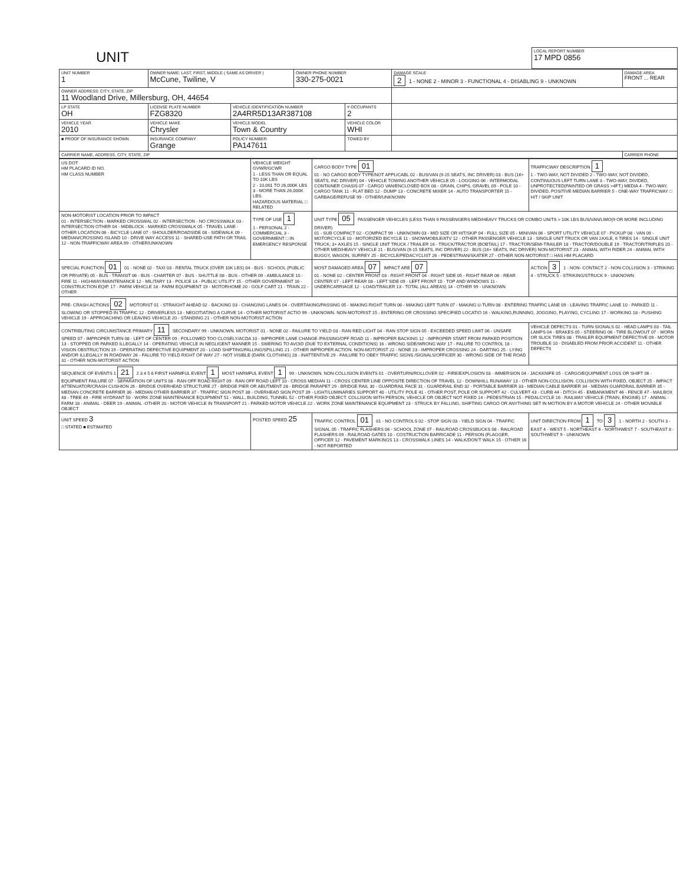| UNIT | LOCAL REPORT NUMBER 17 MPD 0856 |
| UNIT NUMBER 1 | OWNER NAME: LAST, FIRST, MIDDLE ( SAME AS DRIVER ) McCune, Twiline, V | | OWNER PHONE NUMBER 330-275-0021 | | DAMAGE SCALE 2 1 - NONE 2 - MINOR 3 - FUNCTIONAL 4 - DISABLING 9 - UNKNOWN | DAMAGE AREA FRONT ... REAR |
| OWNER ADDRESS: CITY, STATE, ZIP 11 Woodland Drive, Millersburg, OH, 44654 | | | | | | |
| LP STATE OH | LICENSE PLATE NUMBER FZG8320 | VEHICLE IDENTIFICATION NUMBER 2A4RR5D13AR387108 | | # OCCUPANTS 2 | | |
| VEHICLE YEAR 2010 | VEHICLE MAKE Chrysler | VEHICLE MODEL Town & Country | | VEHICLE COLOR WHI | | |
| ■ PROOF OF INSURANCE SHOWN | INSURANCE COMPANY Grange | POLICY NUMBER PA147611 | | TOWED BY | | |
| CARRIER NAME, ADDRESS, CITY, STATE, ZIP | | | | | | CARRIER PHONE |
| US DOT HM PLACARD ID NO. HM CLASS NUMBER | VEHICLE WEIGHT GVWR/GCWR 1 - LESS THAN OR EQUAL TO 10K LBS 2 - 10,001 TO 26,000K LBS 3 - MORE THAN 26,000K LBS. HAZARDOUS MATERIAL □ RELATED | CARGO BODY TYPE 01 01 - NO CARGO BODY TYPE/NOT APPLICABL 02 - BUS/VAN (9-15 SEATS, INC DRIVER) 03 - BUS (16+ SEATS, INC DRIVER) 04 - VEHICLE TOWING ANOTHER VEHICLE 05 - LOGGING 06 - INTERMODAL CONTAINER CHASIS 07 - CARGO VAN/ENCLOSED BOX 08 - GRAIN, CHIPS, GRAVEL 09 - POLE 10 - CARGO TANK 11 - FLAT BED 12 - DUMP 13 - CONCRETE MIXER 14 - AUTO TRANSPORTER 15 - GARBAGE/REFUSE 99 - OTHER/UNKNOWN | TRAFFICWAY DESCRIPTION 1 1 - TWO-WAY, NOT DIVIDED 2 - TWO-WAY, NOT DIVIDED, CONTINUOUS LEFT TURN LANE 3 - TWO-WAY, DIVIDED, UNPROTECTED(PAINTED OR GRASS >4FT.) MEDIA 4 - TWO-WAY, DIVIDED, POSITIVE MEDIAN BARRIER 5 - ONE-WAY TRAFFICWAY □ HIT / SKIP UNIT |
| NON-MOTORIST LOCATION PRIOR TO IMPACT 01 - INTERSECTION - MARKED CROSSWAL 02 - INTERSECTION - NO CROSSWALK 03 - INTERSECTION OTHER 04 - MIDBLOCK - MARKED CROSSWALK 05 - TRAVEL LANE - OTHER LOCATION 06 - BICYCLE LANE 07 - SHOULDER/ROADSIDE 08 - SIDEWALK 09 - MEDIAN/CROSSING ISLAND 10 - DRIVE WAY ACCESS 11 - SHARED-USE PATH OR TRAIL 12 - NON-TRAFFICWAY AREA 99 - OTHER/UNKNOWN | TYPE OF USE 1 1 - PERSONAL 2 - COMMERCIAL 3 - GOVERNMENT □ IN EMERGENCY RESPONSE | UNIT TYPE 05 PASSENGER VEHICLES (LESS THAN 9 PASSENGERS MED/HEAVY TRUCKS OR COMBO UNITS > 10K LBS BUS/VAN/LIMO(9 OR MORE INCLUDING DRIVER) 01 - SUB COMPACT 02 - COMPACT 99 - UNKNOWN 03 - MID SIZE OR HIT/SKIP 04 - FULL SIZE 05 - MINIVAN 06 - SPORT UTILITY VEHICLE 07 - PICKUP 08 - VAN 09 - MOTORCYCLE 10 - MOTORIZED BICYCLE 11 - SNOWMOBILE/ATV 12 - OTHER PASSENGER VEHICLE 13 - SINGLE UNIT TRUCK OR VAN 2AXLE, 6 TIRES 14 - SINGLE UNIT TRUCK; 3+ AXLES 15 - SINGLE UNIT TRUCK / TRAILER 16 - TRUCK/TRACTOR (BOBTAIL) 17 - TRACTOR/SEMI-TRAILER 18 - TRACTOR/DOUBLE 19 - TRACTOR/TRIPLES 20 - OTHER MED/HEAVY VEHICLE 21 - BUS/VAN (9-15 SEATS, INC DRIVER) 22 - BUS (16+ SEATS, INC DRIVER) NON-MOTORIST 23 - ANIMAL WITH RIDER 24 - ANIMAL WITH BUGGY, WAGON, SURREY 25 - BICYCLE/PEDACYCLIST 26 - PEDESTRIAN/SKATER 27 - OTHER NON-MOTORIST □ HAS HM PLACARD | |
| SPECIAL FUNCTION 01 01 - NONE 02 - TAXI 03 - RENTAL TRUCK (OVER 10K LBS) 04 - BUS - SCHOOL (PUBLIC OR PRIVATE) 05 - BUS - TRANSIT 06 - BUS - CHARTER 07 - BUS - SHUTTLE 08 - BUS - OTHER 09 - AMBULANCE 10 - FIRE 11 - HIGHWAY/MAINTENANCE 12 - MILITARY 13 - POLICE 14 - PUBLIC UTILITY 15 - OTHER GOVERNMENT 16 - CONSTRUCTION EQIP. 17 - FARM VEHICLE 18 - FARM EQUIPMENT 19 - MOTORHOME 20 - GOLF CART 21 - TRAIN 22 - OTHER | | MOST DAMAGED AREA 07 IMPACT ARE 07 01 - NONE 02 - CENTER FRONT 03 - RIGHT FRONT 04 - RIGHT SIDE 05 - RIGHT REAR 06 - REAR CENTER 07 - LEFT REAR 08 - LEFT SIDE 09 - LEFT FRONT 10 - TOP AND WINDOWS 11 - UNDERCARRIAGE 12 - LOAD/TRAILER 13 - TOTAL (ALL AREAS) 14 - OTHER 99 - UNKNOWN | ACTION 3 1 - NON- CONTACT 2 - NON-COLLISION 3 - STRIKING 4 - STRUCK 5 - STRIKING/STRUCK 9 - UNKNOWN |
| PRE- CRASH ACTIONS 02 MOTORIST 01 - STRAIGHT AHEAD 02 - BACKING 03 - CHANGING LANES 04 - OVERTAKING/PASSING 05 - MAKING RIGHT TURN 06 - MAKING LEFT TURN 07 - MAKING U-TURN 08 - ENTERING TRAFFIC LANE 09 - LEAVING TRAFFIC LANE 10 - PARKED 11 - SLOWING OR STOPPED IN TRAFFIC 12 - DRIVERLESS 13 - NEGOTIATING A CURVE 14 - OTHER MOTORIST ACTIO 99 - UNKNOWN. NON-MOTORIST 15 - ENTERING OR CROSSING SPECIFIED LOCATIO 16 - WALKING,RUNNING, JOGGING, PLAYING, CYCLING 17 - WORKING 18 - PUSHING VEHICLE 19 - APPROACHING OR LEAVING VEHICLE 20 - STANDING 21 - OTHER NON-MOTORIST ACTION | | | |
| CONTRIBUTING CIRCUMSTANCE PRIMARY 11 SECONDARY 99 - UNKNOWN. MOTORIST 01 - NONE 02 - FAILURE TO YIELD 03 - RAN RED LIGHT 04 - RAN STOP SIGN 05 - EXCEEDED SPEED LIMIT 06 - UNSAFE SPEED 07 - IMPROPER TURN 08 - LEFT OF CENTER 09 - FOLLOWED TOO CLOSELY/ACDA 10 - IMPROPER LANE CHANGE /PASSING/OFF ROAD 11 - IMPROPER BACKING 12 - IMPROPER START FROM PARKED POSITION 13 - STOPPED OR PARKED ILLEGALLY 14 - OPERATING VEHICLE IN NEGLIGENT MANNER 15 - SWERING TO AVOID (DUE TO EXTERNAL CONDITIONS) 16 - WRONG SIDE/WRONG WAY 17 - FALURE TO CONTROL 18 - VISION OBSTRUCTION 19 - OPERATING DEFECTIVE EQUIPMENT 20 - LOAD SHIFTING/FALLING/SPILLING 21 - OTHER IMPROPER ACTION. NON-MOTORIST 22 - NONE 23 - IMPROPER CROSSING 24 - DARTING 25 - LYING AND/OR ILLEGALLY IN ROADWAY 26 - FALURE TO YIELD RIGHT OF WAY 27 - NOT VISIBLE (DARK CLOTHING) 28 - INATTENTIVE 29 - FAILURE TO OBEY TRAFFIC SIGNS /SIGNALS/OFFICER 30 - WRONG SIDE OF THE ROAD 31 - OTHER NON-MOTORIST ACTION | | | VEHICLE DEFECTS 01 - TURN SIGNALS 02 - HEAD LAMPS 03 - TAIL LAMPS 04 - BRAKES 05 - STEERING 06 - TIRE BLOWOUT 07 - WORN OR SLICK TIRES 08 - TRAILER EQUIPMENT DEFECTIVE 09 - MOTOR TROUBLE 10 - DISABLED FROM PRIOR ACCIDENT 11 - OTHER DEFECTS |
| SEQUENCE OF EVENTS 1 21 2 3 4 5 6 FIRST HARMFUL EVENT 1 MOST HARMFUL EVENT 1 99 - UNKNOWN. NON-COLLISION EVENTS 01 - OVERTURN/ROLLOVER 02 - FIRE/EXPLOSION 03 - IMMERSION 04 - JACKKNIFE 05 - CARGO/EQUIPMENT LOSS OR SHIFT 06 - EQUIPMENT FAILURE 07 - SEPARATION OF UNITS 08 - RAN OFF ROAD RIGHT 09 - RAN OFF ROAD LEFT 10 - CROSS MEDIAN 11 - CROSS CENTER LINE OPPOSITE DIRECTION OF TRAVEL 12 - DOWNHILL RUNAWAY 13 - OTHER NON-COLLISION. COLLISION WITH FIXED, OBJECT 25 - IMPACT ATTENUATOR/CRASH CUSHION 26 - BRIDGE OVERHEAD STRUCTURE 27 - BRIDGE PIER OR ABUTMENT 28 - BRIDGE PARAPET 29 - BRIDGE RAIL 30 - GUARDRAIL FACE 31 - GUARDRAIL END 32 - PORTABLE BARRIER 33 - MEDIAN CABLE BARRIER 34 - MEDIAN GUARDRAIL BARRIER 35 - MEDIAN CONCRETE BARRIER 36 - MEDIAN OTHER BARRIER 37 - TRAFFIC SIGN POST 38 - OVERHEAD SIGN POST 39 - LIGHT/LUMINARIES SUPPORT 40 - UTILITY POLE 41 - OTHER POST, POLE OR SUPPORT 42 - CULVERT 43 - CURB 44 - DITCH 45 - EMBANKMENT 46 - FENCE 47 - MAILBOX 48 - TREE 49 - FIRE HYDRANT 50 - WORK ZONE MAINTENANCE EQUIPMENT 51 - WALL, BUILDING, TUNNEL 52 - OTHER FIXED OBJECT. COLLISION WITH PERSON, VEHICLE OR OBJECT NOT FIXED 14 - PEDESTRIAN 15 - PEDALCYCLE 16 - RAILWAY VEHICLE (TRAIN, ENGINE) 17 - ANIMAL - FARM 18 - ANIMAL - DEER 19 - ANIMAL -OTHER 20 - MOTOR VEHICLE IN TRANSPORT 21 - PARKED MOTOR VEHICLE 22 - WORK ZONE MAINTENANCE EQUIPMENT 23 - STRUCK BY FALLING, SHIFTING CARGO OR ANYTHING SET IN MOTION BY A MOTOR VEHICLE 24 - OTHER MOVABLE OBJECT | | | |
| UNIT SPEED 3 □ STATED ■ ESTIMATED | POSTED SPEED 25 | TRAFFIC CONTROL 01 01 - NO CONTROLS 02 - STOP SIGN 03 - YIELD SIGN 04 - TRAFFIC SIGNAL 05 - TRAFFIC FLASHERS 06 - SCHOOL ZONE 07 - RAILROAD CROSSBUCKS 08 - RAILROAD FLASHERS 09 - RAILROAD GATES 10 - COSTRUCTION BARRICADE 11 - PERSON (FLAGGER, OFFICER 12 - PAVEMENT MARKINGS 13 - CROSSWALK LINES 14 - WALK/DON'T WALK 15 - OTHER 16 - NOT REPORTED | UNIT DIRECTION FROM 1 TO 3 1 - NORTH 2 - SOUTH 3 - EAST 4 - WEST 5 - NORTHEAST 6 - NORTHWEST 7 - SOUTHEAST 8 - SOUTHWEST 9 - UNKNOWN |